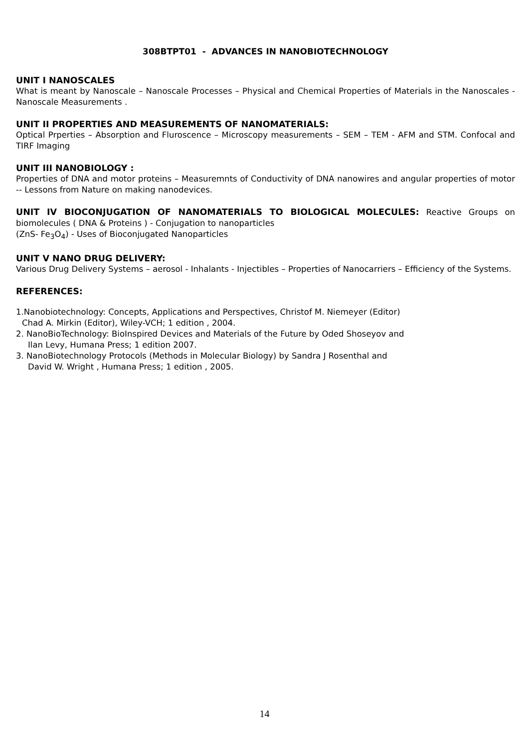308BTPT01 - ADVANCES IN NANOBIOTECHNOLOGY
UNIT I NANOSCALES
What is meant by Nanoscale – Nanoscale Processes – Physical and Chemical Properties of Materials in the Nanoscales - Nanoscale Measurements .
UNIT II PROPERTIES AND MEASUREMENTS OF NANOMATERIALS:
Optical Prperties – Absorption and Fluroscence – Microscopy measurements – SEM – TEM - AFM and STM. Confocal and TIRF Imaging
UNIT III NANOBIOLOGY :
Properties of DNA and motor proteins – Measuremnts of Conductivity of DNA nanowires and angular properties of motor -- Lessons from Nature on making nanodevices.
UNIT IV BIOCONJUGATION OF NANOMATERIALS TO BIOLOGICAL MOLECULES: Reactive Groups on biomolecules ( DNA & Proteins ) - Conjugation to nanoparticles
(ZnS- Fe<sub>3</sub>O<sub>4</sub>) - Uses of Bioconjugated Nanoparticles
UNIT V NANO DRUG DELIVERY:
Various Drug Delivery Systems – aerosol - Inhalants - Injectibles – Properties of Nanocarriers – Efficiency of the Systems.
REFERENCES:
1.Nanobiotechnology: Concepts, Applications and Perspectives, Christof M. Niemeyer (Editor)
Chad A. Mirkin (Editor), Wiley-VCH; 1 edition , 2004.
2. NanoBioTechnology: BioInspired Devices and Materials of the Future by Oded Shoseyov and
Ilan Levy, Humana Press; 1 edition 2007.
3. NanoBiotechnology Protocols (Methods in Molecular Biology) by Sandra J Rosenthal and
David W. Wright , Humana Press; 1 edition , 2005.
14